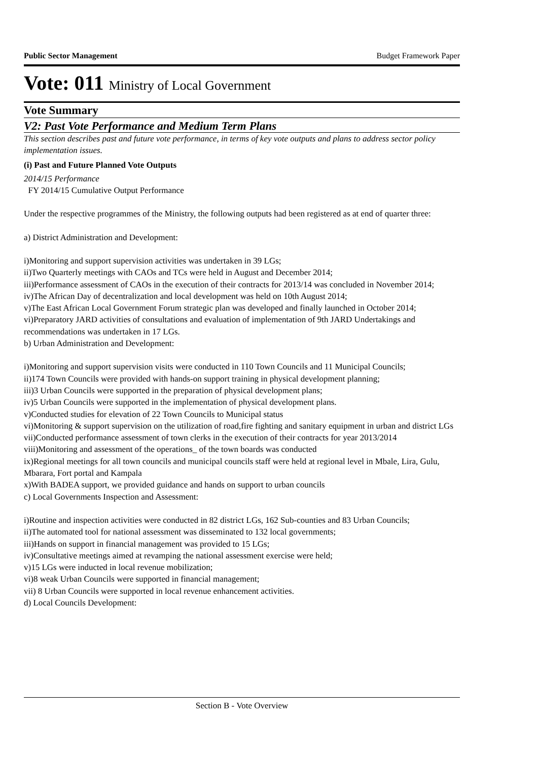Public Sector Management Budget Framework Paper
Vote: 011 Ministry of Local Government
Vote Summary
V2: Past Vote Performance and Medium Term Plans
This section describes past and future vote performance, in terms of key vote outputs and plans to address sector policy implementation issues.
(i) Past and Future Planned Vote Outputs
2014/15 Performance
FY 2014/15 Cumulative Output Performance
Under the respective programmes of the Ministry, the following outputs had been registered as at end of quarter three:
a) District Administration and Development:
i)Monitoring and support supervision activities was undertaken in 39 LGs;
ii)Two Quarterly meetings with CAOs and TCs were held in August and December 2014;
iii)Performance assessment of CAOs in the execution of their contracts for 2013/14 was concluded in November 2014;
iv)The African Day of decentralization and local development was held on 10th August 2014;
v)The East African Local Government Forum strategic plan was developed and finally launched in October 2014;
vi)Preparatory JARD activities of consultations and evaluation of implementation of 9th JARD Undertakings and recommendations was undertaken in 17 LGs.
b) Urban Administration and Development:
i)Monitoring and support supervision visits were conducted in 110 Town Councils and 11 Municipal Councils;
ii)174 Town Councils were provided with hands-on support training in physical development planning;
iii)3 Urban Councils were supported in the preparation of physical development plans;
iv)5 Urban Councils were supported in the implementation of physical development plans.
v)Conducted studies for elevation of 22 Town Councils to Municipal status
vi)Monitoring & support supervision on the utilization of road,fire fighting and sanitary equipment in urban and district LGs
vii)Conducted performance assessment of town clerks in the execution of their contracts for year 2013/2014
viii)Monitoring and assessment of the operations_ of the town boards was conducted
ix)Regional meetings for all town councils and municipal councils staff were held at regional level in Mbale, Lira, Gulu, Mbarara, Fort portal and Kampala
x)With BADEA support, we provided guidance and hands on support to urban councils
c) Local Governments Inspection and Assessment:
i)Routine and inspection activities were conducted in 82 district LGs, 162 Sub-counties and 83 Urban Councils;
ii)The automated tool for national assessment was disseminated to 132 local governments;
iii)Hands on support in financial management was provided to 15 LGs;
iv)Consultative meetings aimed at revamping the national assessment exercise were held;
v)15 LGs were inducted in local revenue mobilization;
vi)8 weak Urban Councils were supported in financial management;
vii) 8 Urban Councils were supported in local revenue enhancement activities.
d) Local Councils Development:
Section B - Vote Overview